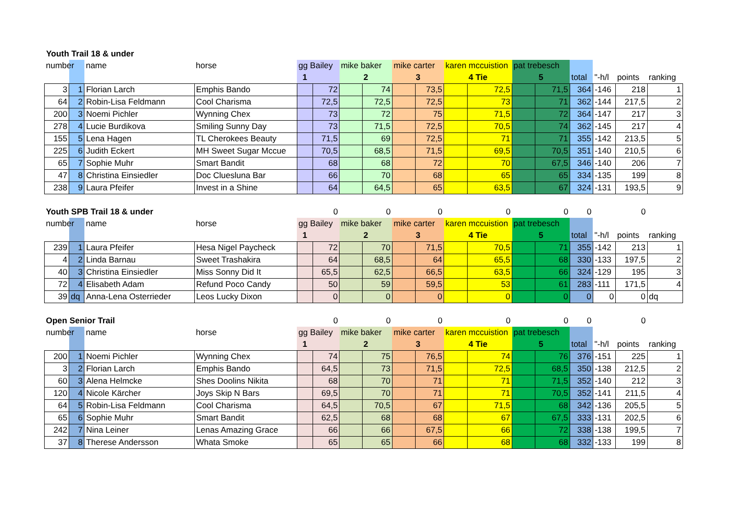Youth Trail 18 & under
| number | | name | horse | gg Bailey | | mike baker | | mike carter | | karen mccuistion | | pat trebesch | | | | | |
| --- | --- | --- | --- | --- | --- | --- | --- | --- | --- | --- | --- | --- | --- | --- | --- | --- | --- |
| | | | | 1 | | 2 | | 3 | | 4 Tie | | 5 | | total | "-h/l | points | ranking |
| 3 | 1 | Florian Larch | Emphis Bando | | 72 | | 74 | | 73,5 | | 72,5 | | 71,5 | 364 | -146 | 218 | 1 |
| 64 | 2 | Robin-Lisa Feldmann | Cool Charisma | | 72,5 | | 72,5 | | 72,5 | | 73 | | 71 | 362 | -144 | 217,5 | 2 |
| 200 | 3 | Noemi Pichler | Wynning Chex | | 73 | | 72 | | 75 | | 71,5 | | 72 | 364 | -147 | 217 | 3 |
| 278 | 4 | Lucie Burdikova | Smiling Sunny Day | | 73 | | 71,5 | | 72,5 | | 70,5 | | 74 | 362 | -145 | 217 | 4 |
| 155 | 5 | Lena Hagen | TL Cherokees Beauty | | 71,5 | | 69 | | 72,5 | | 71 | | 71 | 355 | -142 | 213,5 | 5 |
| 225 | 6 | Judith Eckert | MH Sweet Sugar Mccue | | 70,5 | | 68,5 | | 71,5 | | 69,5 | | 70,5 | 351 | -140 | 210,5 | 6 |
| 65 | 7 | Sophie Muhr | Smart Bandit | | 68 | | 68 | | 72 | | 70 | | 67,5 | 346 | -140 | 206 | 7 |
| 47 | 8 | Christina Einsiedler | Doc Cluesluna Bar | | 66 | | 70 | | 68 | | 65 | | 65 | 334 | -135 | 199 | 8 |
| 238 | 9 | Laura Pfeifer | Invest in a Shine | | 64 | | 64,5 | | 65 | | 63,5 | | 67 | 324 | -131 | 193,5 | 9 |
| Youth SPB Trail 18 & under | | | | | 0 | | 0 | | 0 | | 0 | | 0 | 0 | | 0 | |
| --- | --- | --- | --- | --- | --- | --- | --- | --- | --- | --- | --- | --- | --- | --- | --- | --- | --- |
| number | | name | horse | gg Bailey | | mike baker | | mike carter | | karen mccuistion | | pat trebesch | | | | | |
| | | | | 1 | | 2 | | 3 | | 4 Tie | | 5 | | total | "-h/l | points | ranking |
| 239 | 1 | Laura Pfeifer | Hesa Nigel Paycheck | | 72 | | 70 | | 71,5 | | 70,5 | | 71 | 355 | -142 | 213 | 1 |
| 4 | 2 | Linda Barnau | Sweet Trashakira | | 64 | | 68,5 | | 64 | | 65,5 | | 68 | 330 | -133 | 197,5 | 2 |
| 40 | 3 | Christina Einsiedler | Miss Sonny Did It | | 65,5 | | 62,5 | | 66,5 | | 63,5 | | 66 | 324 | -129 | 195 | 3 |
| 72 | 4 | Elisabeth Adam | Refund Poco Candy | | 50 | | 59 | | 59,5 | | 53 | | 61 | 283 | -111 | 171,5 | 4 |
| 39 | dq | Anna-Lena Osterrieder | Leos Lucky Dixon | | 0 | | 0 | | 0 | | 0 | | 0 | 0 | 0 | 0 | dq |
| Open Senior Trail | | | | | 0 | | 0 | | 0 | | 0 | | 0 | 0 | | 0 | |
| --- | --- | --- | --- | --- | --- | --- | --- | --- | --- | --- | --- | --- | --- | --- | --- | --- | --- |
| number | | name | horse | gg Bailey | | mike baker | | mike carter | | karen mccuistion | | pat trebesch | | | | | |
| | | | | 1 | | 2 | | 3 | | 4 Tie | | 5 | | total | "-h/l | points | ranking |
| 200 | 1 | Noemi Pichler | Wynning Chex | | 74 | | 75 | | 76,5 | | 74 | | 76 | 376 | -151 | 225 | 1 |
| 3 | 2 | Florian Larch | Emphis Bando | | 64,5 | | 73 | | 71,5 | | 72,5 | | 68,5 | 350 | -138 | 212,5 | 2 |
| 60 | 3 | Alena Helmcke | Shes Doolins Nikita | | 68 | | 70 | | 71 | | 71 | | 71,5 | 352 | -140 | 212 | 3 |
| 120 | 4 | Nicole Kärcher | Joys Skip N Bars | | 69,5 | | 70 | | 71 | | 71 | | 70,5 | 352 | -141 | 211,5 | 4 |
| 64 | 5 | Robin-Lisa Feldmann | Cool Charisma | | 64,5 | | 70,5 | | 67 | | 71,5 | | 68 | 342 | -136 | 205,5 | 5 |
| 65 | 6 | Sophie Muhr | Smart Bandit | | 62,5 | | 68 | | 68 | | 67 | | 67,5 | 333 | -131 | 202,5 | 6 |
| 242 | 7 | Nina Leiner | Lenas Amazing Grace | | 66 | | 66 | | 67,5 | | 66 | | 72 | 338 | -138 | 199,5 | 7 |
| 37 | 8 | Therese Andersson | Whata Smoke | | 65 | | 65 | | 66 | | 68 | | 68 | 332 | -133 | 199 | 8 |